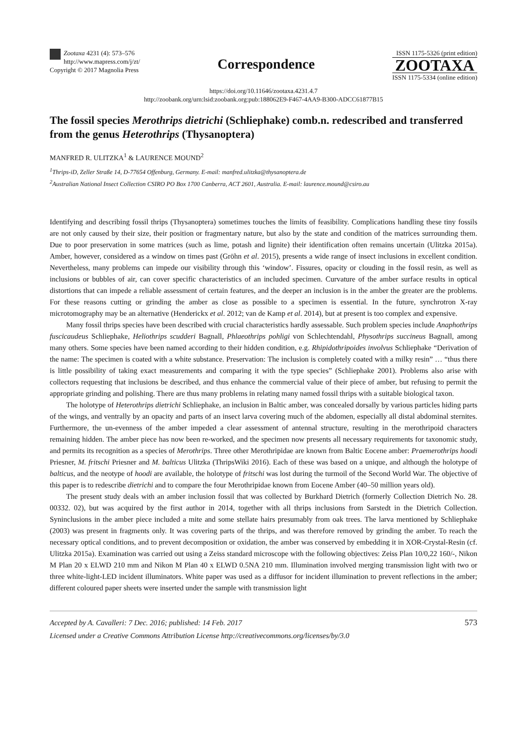Zootaxa 4231 (4): 573–576
http://www.mapress.com/j/zt/
Copyright © 2017 Magnolia Press
Correspondence
ISSN 1175-5326 (print edition)
ZOOTAXA
ISSN 1175-5334 (online edition)
https://doi.org/10.11646/zootaxa.4231.4.7
http://zoobank.org/urn:lsid:zoobank.org:pub:188062E9-F467-4AA9-B300-ADCC61877B15
The fossil species Merothrips dietrichi (Schliephake) comb.n. redescribed and transferred from the genus Heterothrips (Thysanoptera)
MANFRED R. ULITZKA<sup>1</sup> & LAURENCE MOUND<sup>2</sup>
<sup>1</sup> Thrips-iD, Zeller Straße 14, D-77654 Offenburg, Germany. E-mail: manfred.ulitzka@thysanoptera.de
<sup>2</sup> Australian National Insect Collection CSIRO PO Box 1700 Canberra, ACT 2601, Australia. E-mail: laurence.mound@csiro.au
Identifying and describing fossil thrips (Thysanoptera) sometimes touches the limits of feasibility. Complications handling these tiny fossils are not only caused by their size, their position or fragmentary nature, but also by the state and condition of the matrices surrounding them. Due to poor preservation in some matrices (such as lime, potash and lignite) their identification often remains uncertain (Ulitzka 2015a). Amber, however, considered as a window on times past (Gröhn et al. 2015), presents a wide range of insect inclusions in excellent condition. Nevertheless, many problems can impede our visibility through this ‘window’. Fissures, opacity or clouding in the fossil resin, as well as inclusions or bubbles of air, can cover specific characteristics of an included specimen. Curvature of the amber surface results in optical distortions that can impede a reliable assessment of certain features, and the deeper an inclusion is in the amber the greater are the problems. For these reasons cutting or grinding the amber as close as possible to a specimen is essential. In the future, synchrotron X-ray microtomography may be an alternative (Henderickx et al. 2012; van de Kamp et al. 2014), but at present is too complex and expensive.
Many fossil thrips species have been described with crucial characteristics hardly assessable. Such problem species include Anaphothrips fuscicaudeus Schliephake, Heliothrips scudderi Bagnall, Phlaeothrips pohligi von Schlechtendahl, Physothrips succineus Bagnall, among many others. Some species have been named according to their hidden condition, e.g. Rhipidothripoides involvus Schliephake “Derivation of the name: The specimen is coated with a white substance. Preservation: The inclusion is completely coated with a milky resin” … “thus there is little possibility of taking exact measurements and comparing it with the type species” (Schliephake 2001). Problems also arise with collectors requesting that inclusions be described, and thus enhance the commercial value of their piece of amber, but refusing to permit the appropriate grinding and polishing. There are thus many problems in relating many named fossil thrips with a suitable biological taxon.
The holotype of Heterothrips dietrichi Schliephake, an inclusion in Baltic amber, was concealed dorsally by various particles hiding parts of the wings, and ventrally by an opacity and parts of an insect larva covering much of the abdomen, especially all distal abdominal sternites. Furthermore, the un-evenness of the amber impeded a clear assessment of antennal structure, resulting in the merothripoid characters remaining hidden. The amber piece has now been re-worked, and the specimen now presents all necessary requirements for taxonomic study, and permits its recognition as a species of Merothrips. Three other Merothripidae are known from Baltic Eocene amber: Praemerothrips hoodi Priesner, M. fritschi Priesner and M. balticus Ulitzka (ThripsWiki 2016). Each of these was based on a unique, and although the holotype of balticus, and the neotype of hoodi are available, the holotype of fritschi was lost during the turmoil of the Second World War. The objective of this paper is to redescribe dietrichi and to compare the four Merothripidae known from Eocene Amber (40–50 million years old).
The present study deals with an amber inclusion fossil that was collected by Burkhard Dietrich (formerly Collection Dietrich No. 28. 00332. 02), but was acquired by the first author in 2014, together with all thrips inclusions from Sarstedt in the Dietrich Collection. Syninclusions in the amber piece included a mite and some stellate hairs presumably from oak trees. The larva mentioned by Schliephake (2003) was present in fragments only. It was covering parts of the thrips, and was therefore removed by grinding the amber. To reach the necessary optical conditions, and to prevent decomposition or oxidation, the amber was conserved by embedding it in XOR-Crystal-Resin (cf. Ulitzka 2015a). Examination was carried out using a Zeiss standard microscope with the following objectives: Zeiss Plan 10/0,22 160/-, Nikon M Plan 20 x ELWD 210 mm and Nikon M Plan 40 x ELWD 0.5NA 210 mm. Illumination involved merging transmission light with two or three white-light-LED incident illuminators. White paper was used as a diffusor for incident illumination to prevent reflections in the amber; different coloured paper sheets were inserted under the sample with transmission light
Accepted by A. Cavalleri: 7 Dec. 2016; published: 14 Feb. 2017
Licensed under a Creative Commons Attribution License http://creativecommons.org/licenses/by/3.0
573